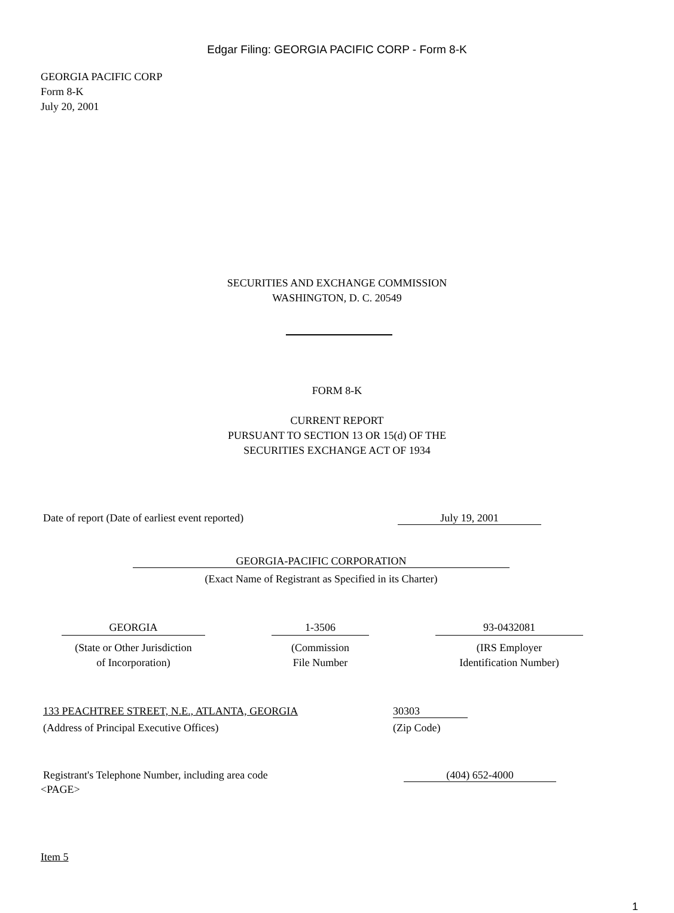Edgar Filing: GEORGIA PACIFIC CORP - Form 8-K
GEORGIA PACIFIC CORP
Form 8-K
July 20, 2001
SECURITIES AND EXCHANGE COMMISSION
WASHINGTON, D. C. 20549
FORM 8-K
CURRENT REPORT
PURSUANT TO SECTION 13 OR 15(d) OF THE
SECURITIES EXCHANGE ACT OF 1934
Date of report (Date of earliest event reported) July 19, 2001
GEORGIA-PACIFIC CORPORATION
(Exact Name of Registrant as Specified in its Charter)
GEORGIA 1-3506 93-0432081
(State or Other Jurisdiction
of Incorporation) (Commission
File Number (IRS Employer
Identification Number)
133 PEACHTREE STREET, N.E., ATLANTA, GEORGIA 30303
(Address of Principal Executive Offices) (Zip Code)
Registrant's Telephone Number, including area code (404) 652-4000
<PAGE>
Item 5
1